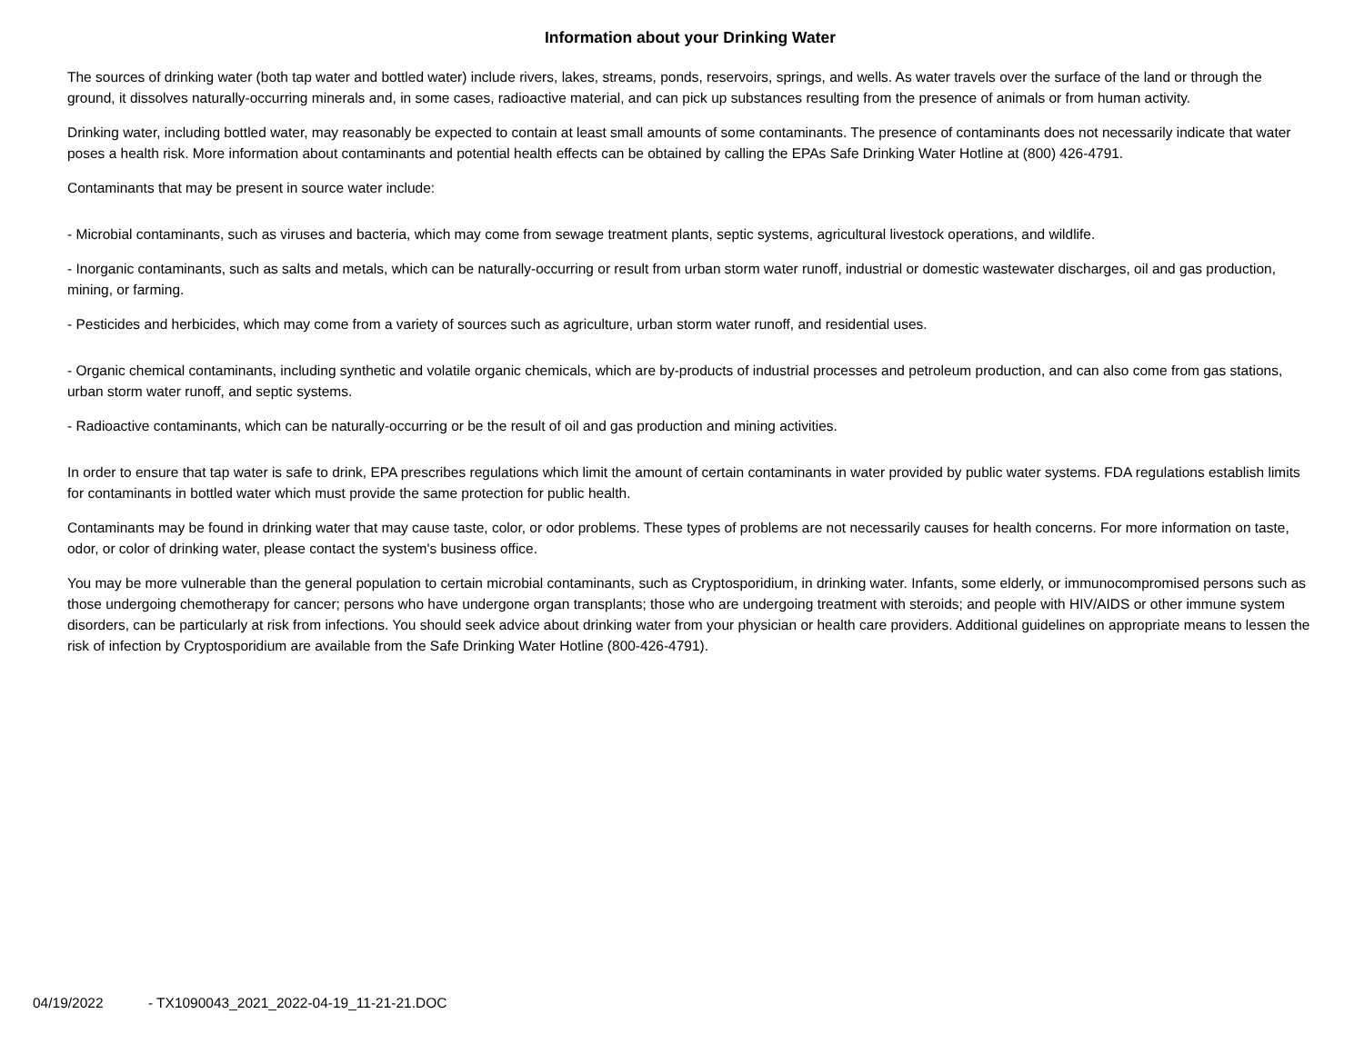Information about your Drinking Water
The sources of drinking water (both tap water and bottled water) include rivers, lakes, streams, ponds, reservoirs, springs, and wells. As water travels over the surface of the land or through the ground, it dissolves naturally-occurring minerals and, in some cases, radioactive material, and can pick up substances resulting from the presence of animals or from human activity.
Drinking water, including bottled water, may reasonably be expected to contain at least small amounts of some contaminants. The presence of contaminants does not necessarily indicate that water poses a health risk. More information about contaminants and potential health effects can be obtained by calling the EPAs Safe Drinking Water Hotline at (800) 426-4791.
Contaminants that may be present in source water include:
- Microbial contaminants, such as viruses and bacteria, which may come from sewage treatment plants, septic systems, agricultural livestock operations, and wildlife.
- Inorganic contaminants, such as salts and metals, which can be naturally-occurring or result from urban storm water runoff, industrial or domestic wastewater discharges, oil and gas production, mining, or farming.
- Pesticides and herbicides, which may come from a variety of sources such as agriculture, urban storm water runoff, and residential uses.
- Organic chemical contaminants, including synthetic and volatile organic chemicals, which are by-products of industrial processes and petroleum production, and can also come from gas stations, urban storm water runoff, and septic systems.
- Radioactive contaminants, which can be naturally-occurring or be the result of oil and gas production and mining activities.
In order to ensure that tap water is safe to drink, EPA prescribes regulations which limit the amount of certain contaminants in water provided by public water systems. FDA regulations establish limits for contaminants in bottled water which must provide the same protection for public health.
Contaminants may be found in drinking water that may cause taste, color, or odor problems. These types of problems are not necessarily causes for health concerns. For more information on taste, odor, or color of drinking water, please contact the system's business office.
You may be more vulnerable than the general population to certain microbial contaminants, such as Cryptosporidium, in drinking water. Infants, some elderly, or immunocompromised persons such as those undergoing chemotherapy for cancer; persons who have undergone organ transplants; those who are undergoing treatment with steroids; and people with HIV/AIDS or other immune system disorders, can be particularly at risk from infections. You should seek advice about drinking water from your physician or health care providers. Additional guidelines on appropriate means to lessen the risk of infection by Cryptosporidium are available from the Safe Drinking Water Hotline (800-426-4791).
04/19/2022 - TX1090043_2021_2022-04-19_11-21-21.DOC